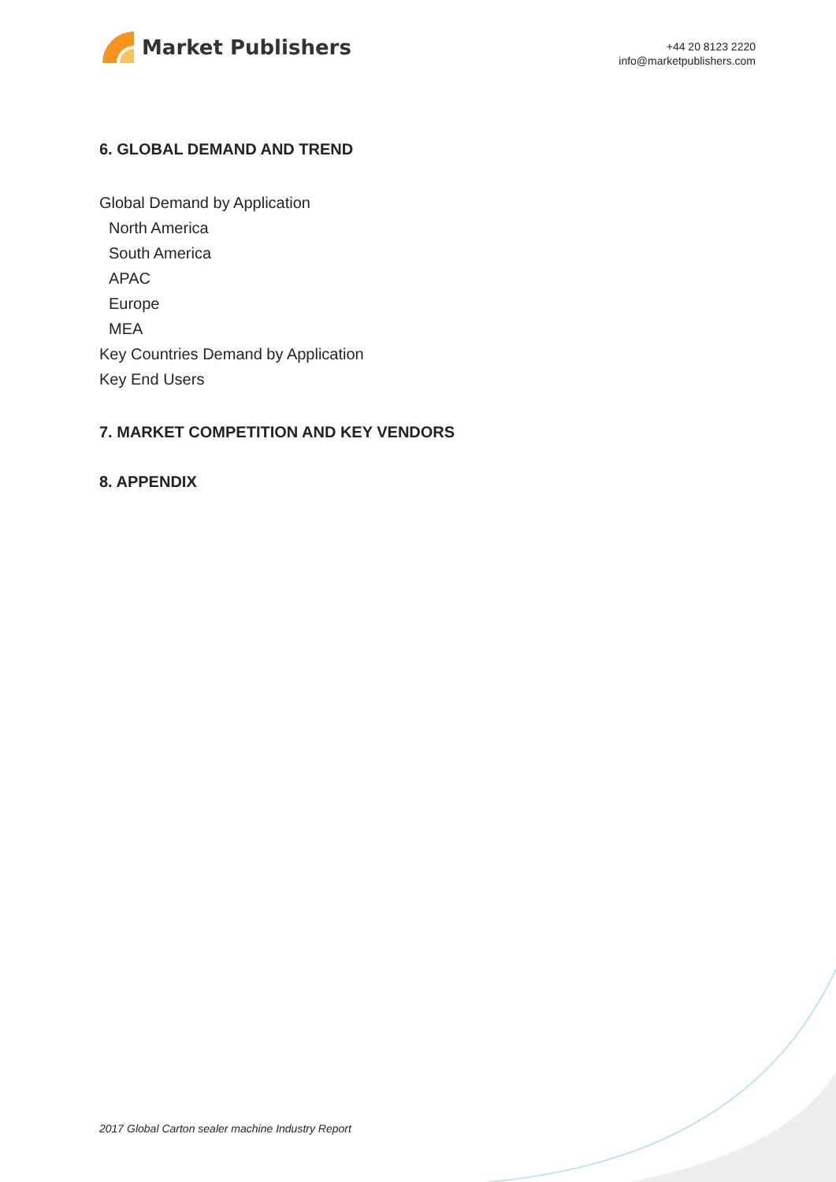Market Publishers
+44 20 8123 2220
info@marketpublishers.com
6. GLOBAL DEMAND AND TREND
Global Demand by Application
North America
South America
APAC
Europe
MEA
Key Countries Demand by Application
Key End Users
7. MARKET COMPETITION AND KEY VENDORS
8. APPENDIX
2017 Global Carton sealer machine Industry Report